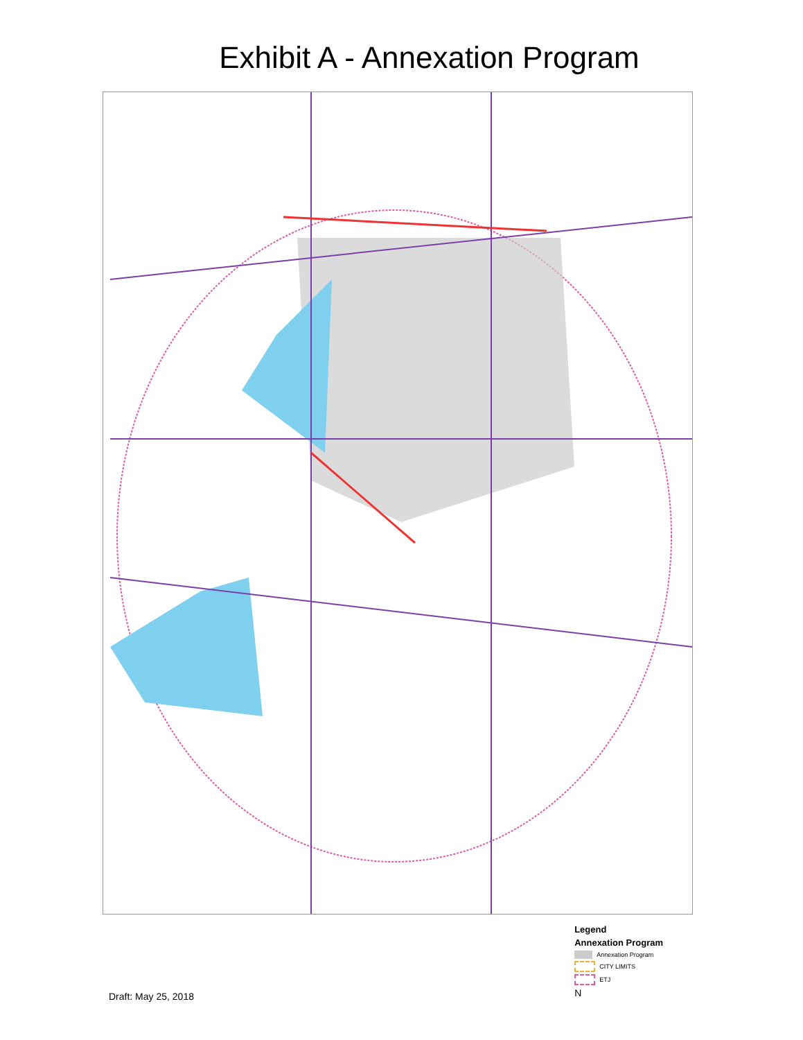Exhibit A - Annexation Program
Draft: May 25, 2018
Legend
Annexation Program
Annexation Program
CITY LIMITS
ETJ
N